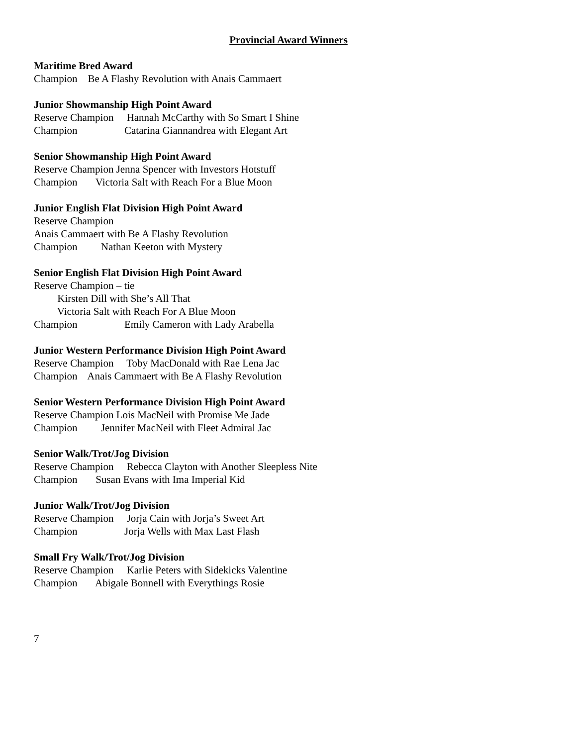Provincial Award Winners
Maritime Bred Award
Champion Be A Flashy Revolution with Anais Cammaert
Junior Showmanship High Point Award
Reserve Champion Hannah McCarthy with So Smart I Shine
Champion Catarina Giannandrea with Elegant Art
Senior Showmanship High Point Award
Reserve Champion Jenna Spencer with Investors Hotstuff
Champion Victoria Salt with Reach For a Blue Moon
Junior English Flat Division High Point Award
Reserve Champion
Anais Cammaert with Be A Flashy Revolution
Champion Nathan Keeton with Mystery
Senior English Flat Division High Point Award
Reserve Champion – tie
Kirsten Dill with She’s All That
Victoria Salt with Reach For A Blue Moon
Champion Emily Cameron with Lady Arabella
Junior Western Performance Division High Point Award
Reserve Champion Toby MacDonald with Rae Lena Jac
Champion Anais Cammaert with Be A Flashy Revolution
Senior Western Performance Division High Point Award
Reserve Champion Lois MacNeil with Promise Me Jade
Champion Jennifer MacNeil with Fleet Admiral Jac
Senior Walk/Trot/Jog Division
Reserve Champion Rebecca Clayton with Another Sleepless Nite
Champion Susan Evans with Ima Imperial Kid
Junior Walk/Trot/Jog Division
Reserve Champion Jorja Cain with Jorja’s Sweet Art
Champion Jorja Wells with Max Last Flash
Small Fry Walk/Trot/Jog Division
Reserve Champion Karlie Peters with Sidekicks Valentine
Champion Abigale Bonnell with Everythings Rosie
7